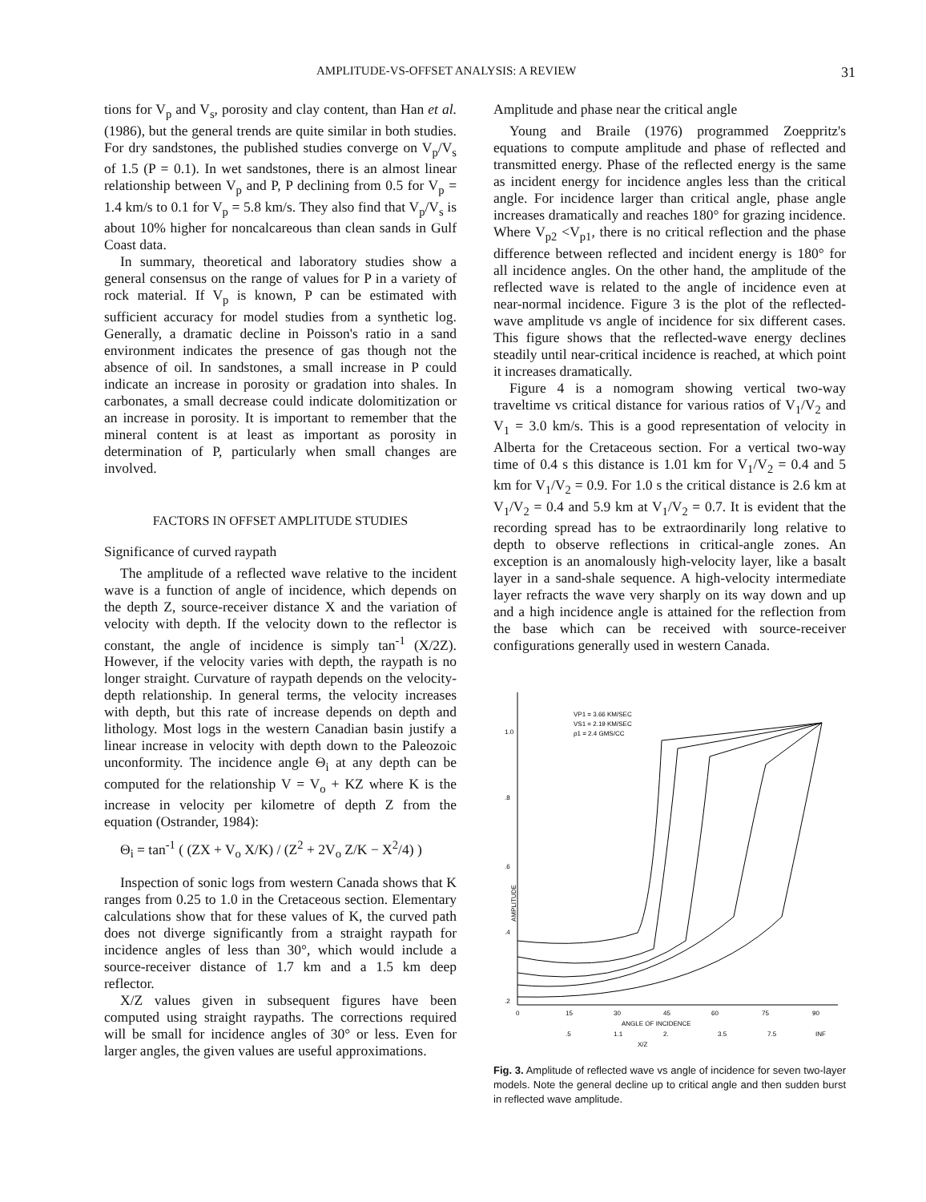AMPLITUDE-VS-OFFSET ANALYSIS: A REVIEW 31
tions for V<sub>p</sub> and V<sub>s</sub>, porosity and clay content, than Han et al. (1986), but the general trends are quite similar in both studies. For dry sandstones, the published studies converge on V<sub>p</sub>/V<sub>s</sub> of 1.5 (P = 0.1). In wet sandstones, there is an almost linear relationship between V<sub>p</sub> and P, P declining from 0.5 for V<sub>p</sub> = 1.4 km/s to 0.1 for V<sub>p</sub> = 5.8 km/s. They also find that V<sub>p</sub>/V<sub>s</sub> is about 10% higher for noncalcareous than clean sands in Gulf Coast data.
In summary, theoretical and laboratory studies show a general consensus on the range of values for P in a variety of rock material. If V<sub>p</sub> is known, P can be estimated with sufficient accuracy for model studies from a synthetic log. Generally, a dramatic decline in Poisson's ratio in a sand environment indicates the presence of gas though not the absence of oil. In sandstones, a small increase in P could indicate an increase in porosity or gradation into shales. In carbonates, a small decrease could indicate dolomitization or an increase in porosity. It is important to remember that the mineral content is at least as important as porosity in determination of P, particularly when small changes are involved.
FACTORS IN OFFSET AMPLITUDE STUDIES
Significance of curved raypath
The amplitude of a reflected wave relative to the incident wave is a function of angle of incidence, which depends on the depth Z, source-receiver distance X and the variation of velocity with depth. If the velocity down to the reflector is constant, the angle of incidence is simply tan<sup>-1</sup> (X/2Z). However, if the velocity varies with depth, the raypath is no longer straight. Curvature of raypath depends on the velocity-depth relationship. In general terms, the velocity increases with depth, but this rate of increase depends on depth and lithology. Most logs in the western Canadian basin justify a linear increase in velocity with depth down to the Paleozoic unconformity. The incidence angle Θ<sub>i</sub> at any depth can be computed for the relationship V = V<sub>o</sub> + KZ where K is the increase in velocity per kilometre of depth Z from the equation (Ostrander, 1984):
Θ<sub>i</sub> = tan<sup>-1</sup> ( (ZX + V<sub>o</sub> X/K) / (Z<sup>2</sup> + 2V<sub>o</sub> Z/K − X<sup>2</sup>/4) )
Inspection of sonic logs from western Canada shows that K ranges from 0.25 to 1.0 in the Cretaceous section. Elementary calculations show that for these values of K, the curved path does not diverge significantly from a straight raypath for incidence angles of less than 30°, which would include a source-receiver distance of 1.7 km and a 1.5 km deep reflector.
X/Z values given in subsequent figures have been computed using straight raypaths. The corrections required will be small for incidence angles of 30° or less. Even for larger angles, the given values are useful approximations.
Amplitude and phase near the critical angle
Young and Braile (1976) programmed Zoeppritz's equations to compute amplitude and phase of reflected and transmitted energy. Phase of the reflected energy is the same as incident energy for incidence angles less than the critical angle. For incidence larger than critical angle, phase angle increases dramatically and reaches 180° for grazing incidence. Where V<sub>p2</sub> <V<sub>p1</sub>, there is no critical reflection and the phase difference between reflected and incident energy is 180° for all incidence angles. On the other hand, the amplitude of the reflected wave is related to the angle of incidence even at near-normal incidence. Figure 3 is the plot of the reflected-wave amplitude vs angle of incidence for six different cases. This figure shows that the reflected-wave energy declines steadily until near-critical incidence is reached, at which point it increases dramatically.
Figure 4 is a nomogram showing vertical two-way traveltime vs critical distance for various ratios of V<sub>1</sub>/V<sub>2</sub> and V<sub>1</sub> = 3.0 km/s. This is a good representation of velocity in Alberta for the Cretaceous section. For a vertical two-way time of 0.4 s this distance is 1.01 km for V<sub>1</sub>/V<sub>2</sub> = 0.4 and 5 km for V<sub>1</sub>/V<sub>2</sub> = 0.9. For 1.0 s the critical distance is 2.6 km at V<sub>1</sub>/V<sub>2</sub> = 0.4 and 5.9 km at V<sub>1</sub>/V<sub>2</sub> = 0.7. It is evident that the recording spread has to be extraordinarily long relative to depth to observe reflections in critical-angle zones. An exception is an anomalously high-velocity layer, like a basalt layer in a sand-shale sequence. A high-velocity intermediate layer refracts the wave very sharply on its way down and up and a high incidence angle is attained for the reflection from the base which can be received with source-receiver configurations generally used in western Canada.
1.0
.8
.6
.4
.2
AMPLITUDE
VP1 = 3.66 KM/SEC
VS1 = 2.19 KM/SEC
ρ1 = 2.4 GMS/CC
0
15
30
45
60
75
90
ANGLE OF INCIDENCE
.5
1.1
2.
3.5
7.5
INF
X/Z
Fig. 3. Amplitude of reflected wave vs angle of incidence for seven two-layer models. Note the general decline up to critical angle and then sudden burst in reflected wave amplitude.